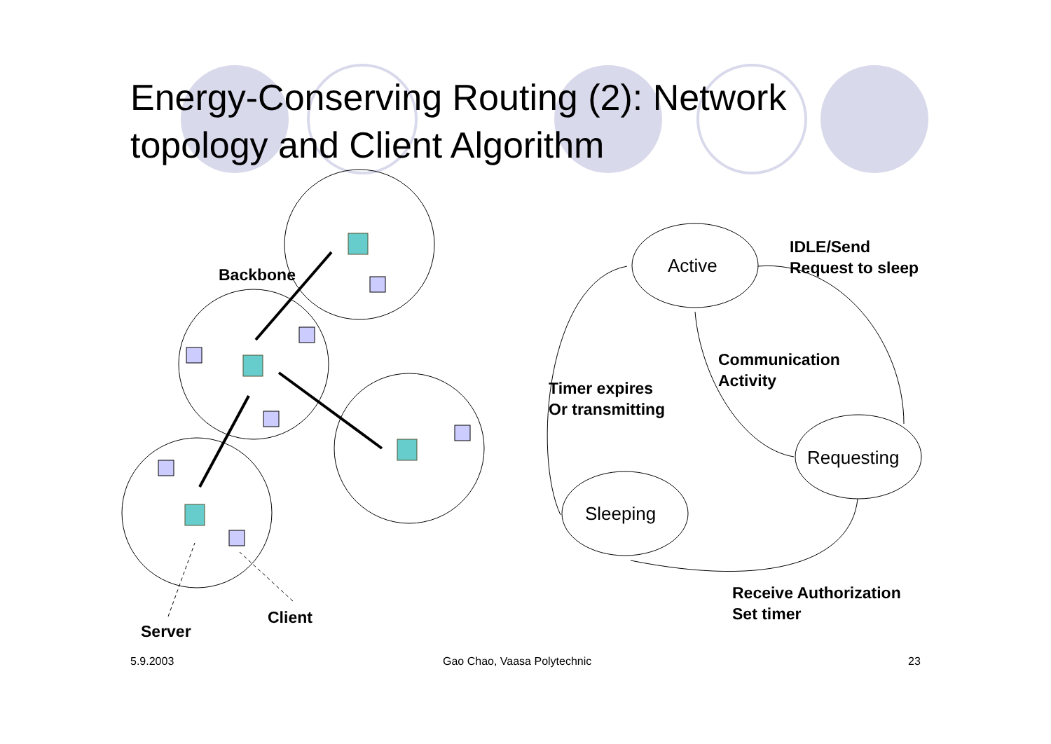Energy-Conserving Routing (2): Network topology and Client Algorithm
Backbone
IDLE/Send
Request to sleep
Active
Communication
Activity
Timer expires
Or transmitting
Requesting
Sleeping
Receive Authorization
Set timer
Client
Server
5.9.2003 Gao Chao, Vaasa Polytechnic 23